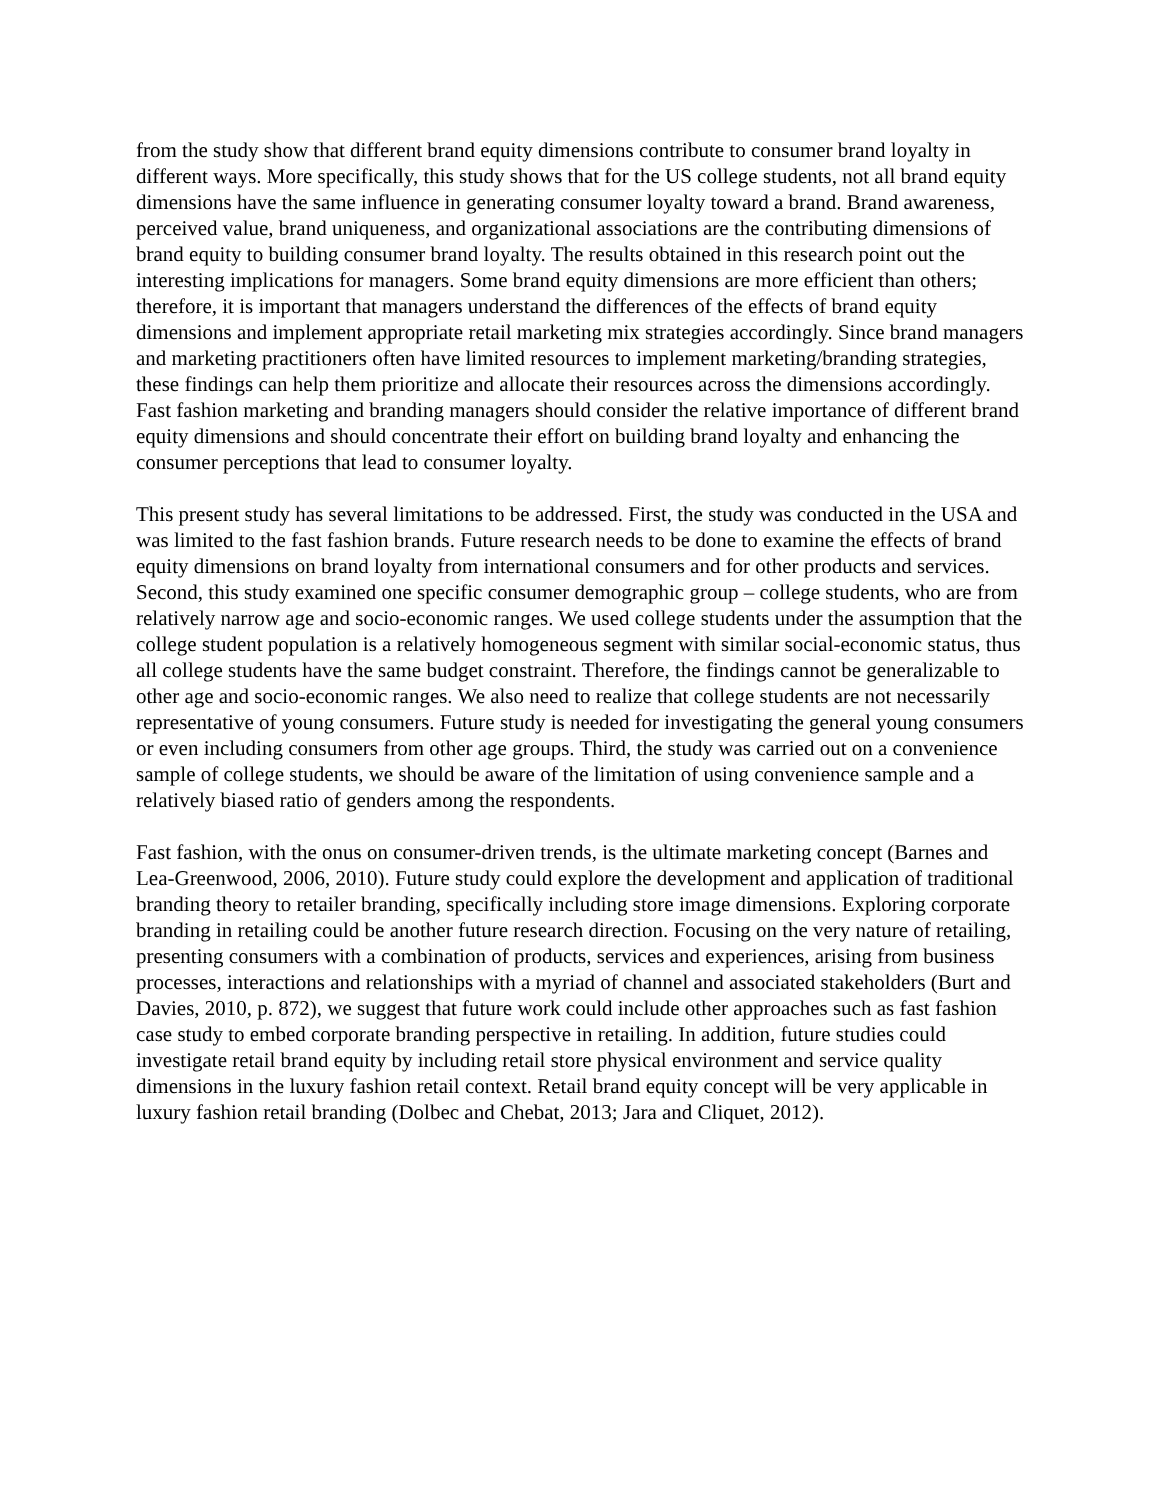from the study show that different brand equity dimensions contribute to consumer brand loyalty in different ways. More specifically, this study shows that for the US college students, not all brand equity dimensions have the same influence in generating consumer loyalty toward a brand. Brand awareness, perceived value, brand uniqueness, and organizational associations are the contributing dimensions of brand equity to building consumer brand loyalty. The results obtained in this research point out the interesting implications for managers. Some brand equity dimensions are more efficient than others; therefore, it is important that managers understand the differences of the effects of brand equity dimensions and implement appropriate retail marketing mix strategies accordingly. Since brand managers and marketing practitioners often have limited resources to implement marketing/branding strategies, these findings can help them prioritize and allocate their resources across the dimensions accordingly. Fast fashion marketing and branding managers should consider the relative importance of different brand equity dimensions and should concentrate their effort on building brand loyalty and enhancing the consumer perceptions that lead to consumer loyalty.
This present study has several limitations to be addressed. First, the study was conducted in the USA and was limited to the fast fashion brands. Future research needs to be done to examine the effects of brand equity dimensions on brand loyalty from international consumers and for other products and services. Second, this study examined one specific consumer demographic group – college students, who are from relatively narrow age and socio-economic ranges. We used college students under the assumption that the college student population is a relatively homogeneous segment with similar social-economic status, thus all college students have the same budget constraint. Therefore, the findings cannot be generalizable to other age and socio-economic ranges. We also need to realize that college students are not necessarily representative of young consumers. Future study is needed for investigating the general young consumers or even including consumers from other age groups. Third, the study was carried out on a convenience sample of college students, we should be aware of the limitation of using convenience sample and a relatively biased ratio of genders among the respondents.
Fast fashion, with the onus on consumer-driven trends, is the ultimate marketing concept (Barnes and Lea-Greenwood, 2006, 2010). Future study could explore the development and application of traditional branding theory to retailer branding, specifically including store image dimensions. Exploring corporate branding in retailing could be another future research direction. Focusing on the very nature of retailing, presenting consumers with a combination of products, services and experiences, arising from business processes, interactions and relationships with a myriad of channel and associated stakeholders (Burt and Davies, 2010, p. 872), we suggest that future work could include other approaches such as fast fashion case study to embed corporate branding perspective in retailing. In addition, future studies could investigate retail brand equity by including retail store physical environment and service quality dimensions in the luxury fashion retail context. Retail brand equity concept will be very applicable in luxury fashion retail branding (Dolbec and Chebat, 2013; Jara and Cliquet, 2012).